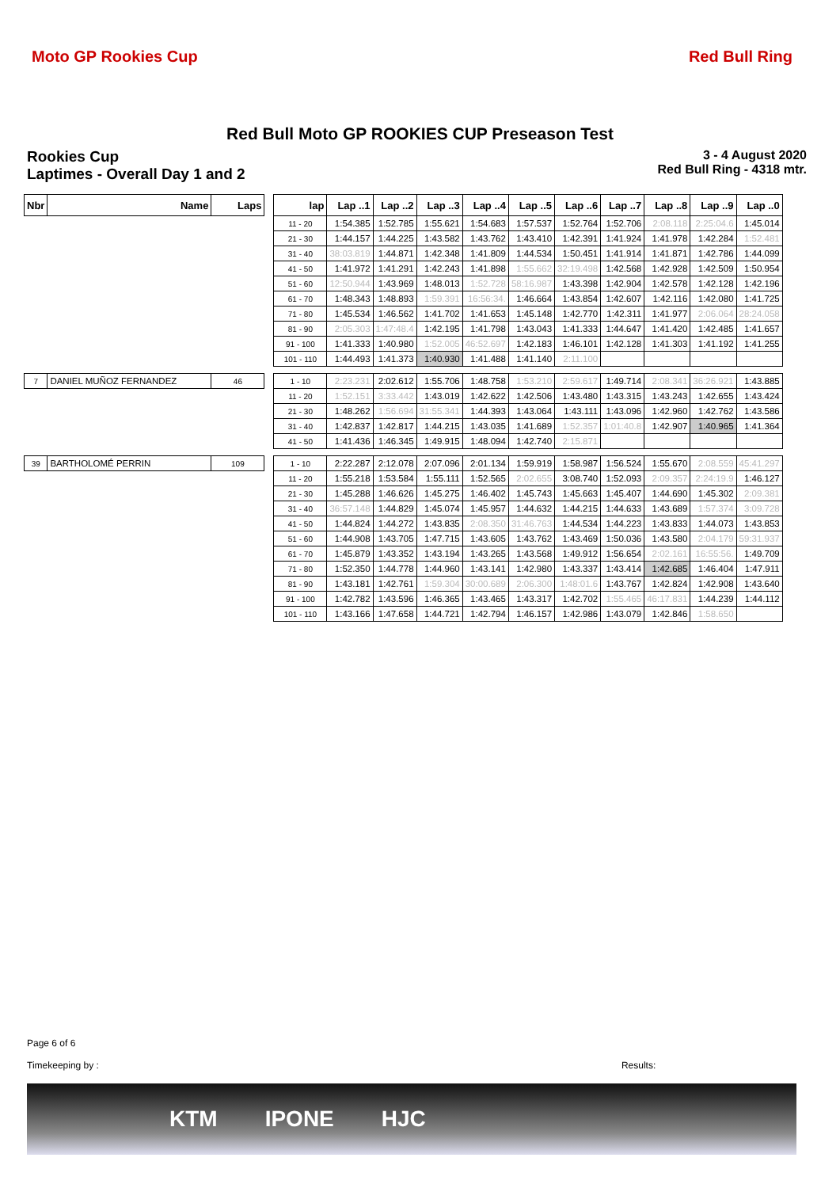Moto GP Rookies Cup Red Bull Ring
Red Bull Moto GP ROOKIES CUP Preseason Test
Rookies Cup
Laptimes - Overall Day 1 and 2
3 - 4 August 2020
Red Bull Ring - 4318 mtr.
| Nbr | Name | Laps | | lap | Lap ..1 | Lap ..2 | Lap ..3 | Lap ..4 | Lap ..5 | Lap ..6 | Lap ..7 | Lap ..8 | Lap ..9 | Lap ..0 |
| --- | --- | --- | --- | --- | --- | --- | --- | --- | --- | --- | --- | --- | --- | --- |
| | | | | 11 - 20 | 1:54.385 | 1:52.785 | 1:55.621 | 1:54.683 | 1:57.537 | 1:52.764 | 1:52.706 | 2:08.118 | 2:25:04.6 | 1:45.014 |
| | | | | 21 - 30 | 1:44.157 | 1:44.225 | 1:43.582 | 1:43.762 | 1:43.410 | 1:42.391 | 1:41.924 | 1:41.978 | 1:42.284 | 1:52.481 |
| | | | | 31 - 40 | 38:03.819 | 1:44.871 | 1:42.348 | 1:41.809 | 1:44.534 | 1:50.451 | 1:41.914 | 1:41.871 | 1:42.786 | 1:44.099 |
| | | | | 41 - 50 | 1:41.972 | 1:41.291 | 1:42.243 | 1:41.898 | 1:55.662 | 32:19.498 | 1:42.568 | 1:42.928 | 1:42.509 | 1:50.954 |
| | | | | 51 - 60 | 12:50.944 | 1:43.969 | 1:48.013 | 1:52.728 | 58:16.987 | 1:43.398 | 1:42.904 | 1:42.578 | 1:42.128 | 1:42.196 |
| | | | | 61 - 70 | 1:48.343 | 1:48.893 | 1:59.391 | 16:56:34. | 1:46.664 | 1:43.854 | 1:42.607 | 1:42.116 | 1:42.080 | 1:41.725 |
| | | | | 71 - 80 | 1:45.534 | 1:46.562 | 1:41.702 | 1:41.653 | 1:45.148 | 1:42.770 | 1:42.311 | 1:41.977 | 2:06.064 | 28:24.058 |
| | | | | 81 - 90 | 2:05.303 | 1:47:48.4 | 1:42.195 | 1:41.798 | 1:43.043 | 1:41.333 | 1:44.647 | 1:41.420 | 1:42.485 | 1:41.657 |
| | | | | 91 - 100 | 1:41.333 | 1:40.980 | 1:52.005 | 46:52.697 | 1:42.183 | 1:46.101 | 1:42.128 | 1:41.303 | 1:41.192 | 1:41.255 |
| | | | | 101 - 110 | 1:44.493 | 1:41.373 | 1:40.930 | 1:41.488 | 1:41.140 | 2:11.100 | | | | |
| 7 | DANIEL MUÑOZ FERNANDEZ | 46 | | 1 - 10 | 2:23.231 | 2:02.612 | 1:55.706 | 1:48.758 | 1:53.210 | 2:59.617 | 1:49.714 | 2:08.341 | 36:26.921 | 1:43.885 |
| | | | | 11 - 20 | 1:52.151 | 3:33.442 | 1:43.019 | 1:42.622 | 1:42.506 | 1:43.480 | 1:43.315 | 1:43.243 | 1:42.655 | 1:43.424 |
| | | | | 21 - 30 | 1:48.262 | 1:56.694 | 31:55.341 | 1:44.393 | 1:43.064 | 1:43.111 | 1:43.096 | 1:42.960 | 1:42.762 | 1:43.586 |
| | | | | 31 - 40 | 1:42.837 | 1:42.817 | 1:44.215 | 1:43.035 | 1:41.689 | 1:52.357 | 1:01:40.8 | 1:42.907 | 1:40.965 | 1:41.364 |
| | | | | 41 - 50 | 1:41.436 | 1:46.345 | 1:49.915 | 1:48.094 | 1:42.740 | 2:15.871 | | | | |
| 39 | BARTHOLOMÉ PERRIN | 109 | | 1 - 10 | 2:22.287 | 2:12.078 | 2:07.096 | 2:01.134 | 1:59.919 | 1:58.987 | 1:56.524 | 1:55.670 | 2:08.559 | 45:41.297 |
| | | | | 11 - 20 | 1:55.218 | 1:53.584 | 1:55.111 | 1:52.565 | 2:02.655 | 3:08.740 | 1:52.093 | 2:09.357 | 2:24:19.9 | 1:46.127 |
| | | | | 21 - 30 | 1:45.288 | 1:46.626 | 1:45.275 | 1:46.402 | 1:45.743 | 1:45.663 | 1:45.407 | 1:44.690 | 1:45.302 | 2:09.381 |
| | | | | 31 - 40 | 36:57.148 | 1:44.829 | 1:45.074 | 1:45.957 | 1:44.632 | 1:44.215 | 1:44.633 | 1:43.689 | 1:57.374 | 3:09.728 |
| | | | | 41 - 50 | 1:44.824 | 1:44.272 | 1:43.835 | 2:08.350 | 31:46.763 | 1:44.534 | 1:44.223 | 1:43.833 | 1:44.073 | 1:43.853 |
| | | | | 51 - 60 | 1:44.908 | 1:43.705 | 1:47.715 | 1:43.605 | 1:43.762 | 1:43.469 | 1:50.036 | 1:43.580 | 2:04.179 | 59:31.937 |
| | | | | 61 - 70 | 1:45.879 | 1:43.352 | 1:43.194 | 1:43.265 | 1:43.568 | 1:49.912 | 1:56.654 | 2:02.161 | 16:55:56. | 1:49.709 |
| | | | | 71 - 80 | 1:52.350 | 1:44.778 | 1:44.960 | 1:43.141 | 1:42.980 | 1:43.337 | 1:43.414 | 1:42.685 | 1:46.404 | 1:47.911 |
| | | | | 81 - 90 | 1:43.181 | 1:42.761 | 1:59.304 | 30:00.689 | 2:06.300 | 1:48:01.6 | 1:43.767 | 1:42.824 | 1:42.908 | 1:43.640 |
| | | | | 91 - 100 | 1:42.782 | 1:43.596 | 1:46.365 | 1:43.465 | 1:43.317 | 1:42.702 | 1:55.465 | 46:17.831 | 1:44.239 | 1:44.112 |
| | | | | 101 - 110 | 1:43.166 | 1:47.658 | 1:44.721 | 1:42.794 | 1:46.157 | 1:42.986 | 1:43.079 | 1:42.846 | 1:58.650 | |
Page 6 of 6
Timekeeping by : Results:
KTM IPONE HJC